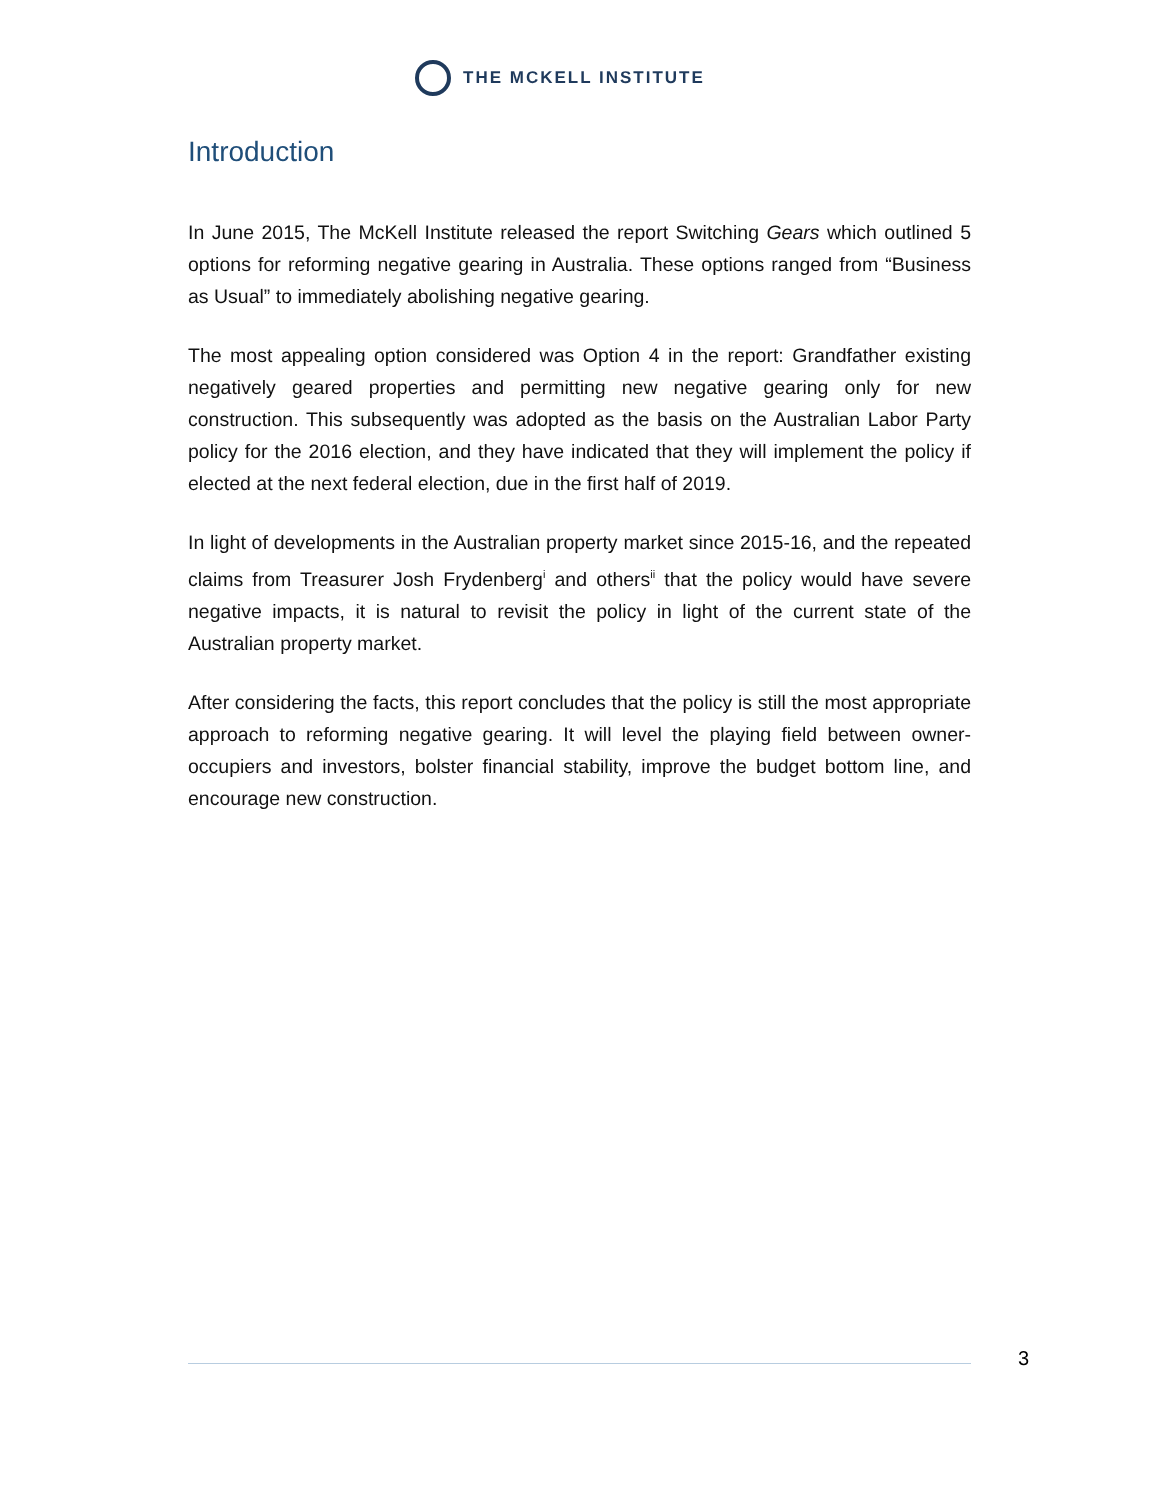THE MCKELL INSTITUTE
Introduction
In June 2015, The McKell Institute released the report Switching Gears which outlined 5 options for reforming negative gearing in Australia. These options ranged from “Business as Usual” to immediately abolishing negative gearing.
The most appealing option considered was Option 4 in the report: Grandfather existing negatively geared properties and permitting new negative gearing only for new construction. This subsequently was adopted as the basis on the Australian Labor Party policy for the 2016 election, and they have indicated that they will implement the policy if elected at the next federal election, due in the first half of 2019.
In light of developments in the Australian property market since 2015-16, and the repeated claims from Treasurer Josh Frydenberg<sup>i</sup> and others<sup>ii</sup> that the policy would have severe negative impacts, it is natural to revisit the policy in light of the current state of the Australian property market.
After considering the facts, this report concludes that the policy is still the most appropriate approach to reforming negative gearing. It will level the playing field between owner-occupiers and investors, bolster financial stability, improve the budget bottom line, and encourage new construction.
3